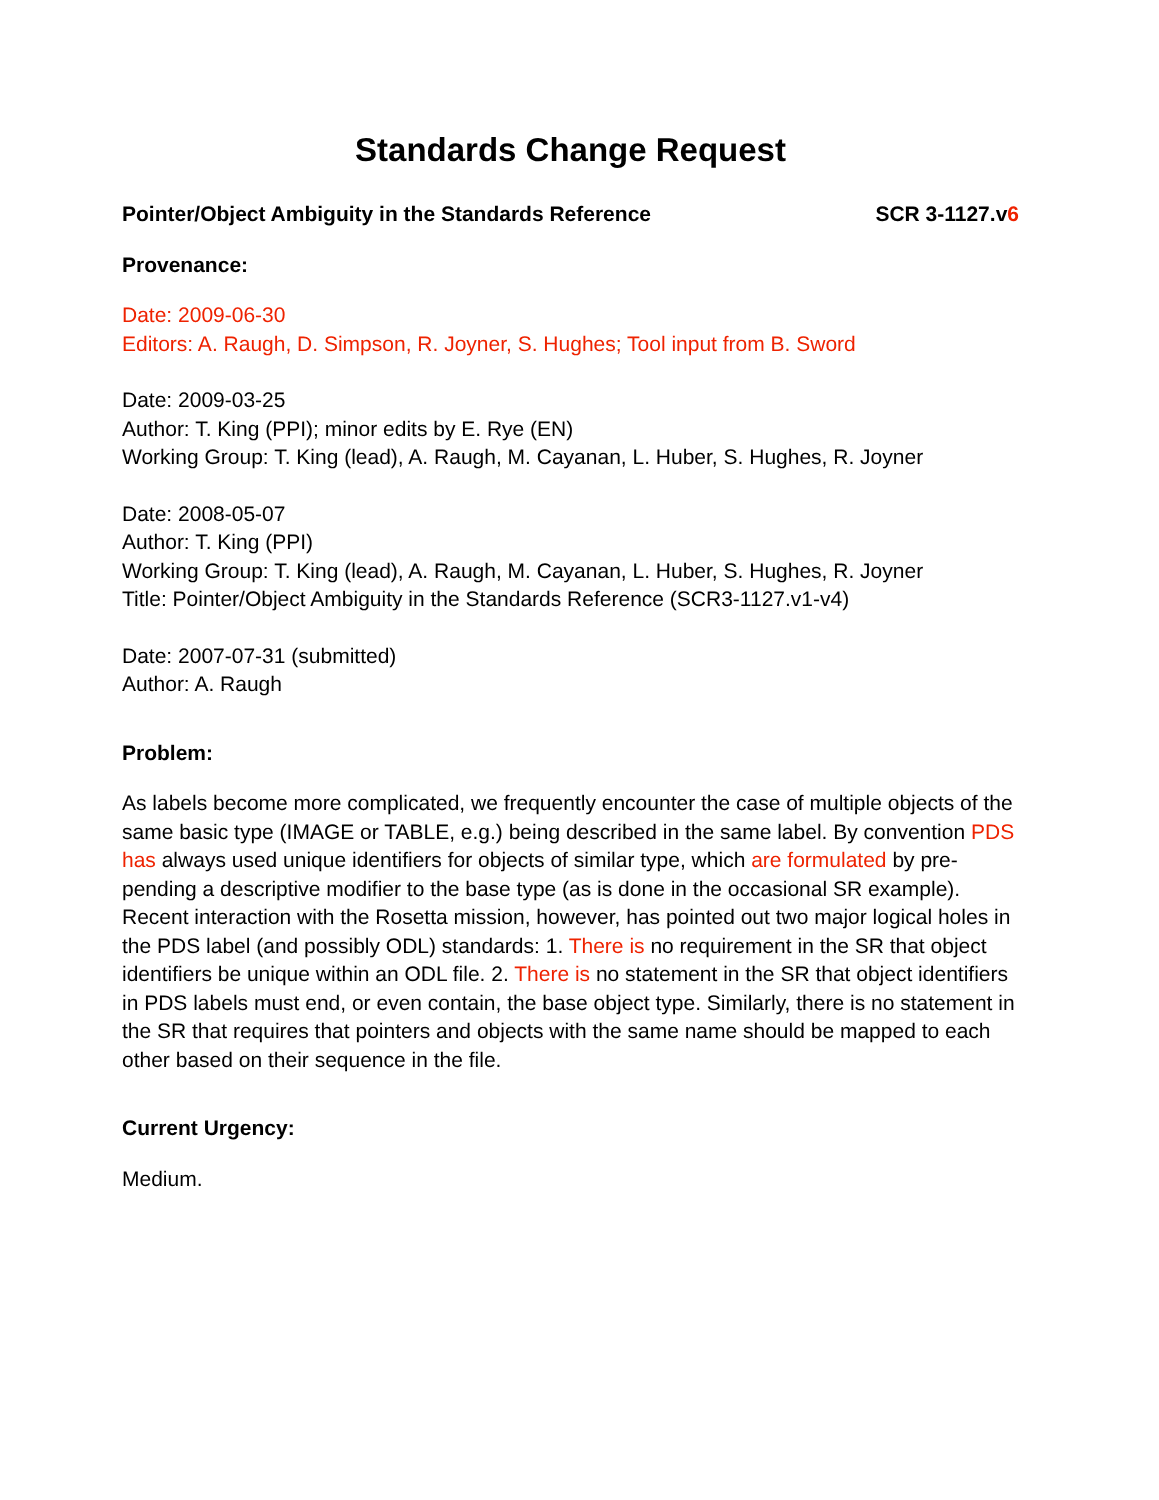Standards Change Request
Pointer/Object Ambiguity in the Standards Reference SCR 3-1127.v6
Provenance:
Date: 2009-06-30
Editors: A. Raugh, D. Simpson, R. Joyner, S. Hughes; Tool input from B. Sword
Date: 2009-03-25
Author: T. King (PPI); minor edits by E. Rye (EN)
Working Group: T. King (lead), A. Raugh, M. Cayanan, L. Huber, S. Hughes, R. Joyner
Date: 2008-05-07
Author: T. King (PPI)
Working Group: T. King (lead), A. Raugh, M. Cayanan, L. Huber, S. Hughes, R. Joyner
Title: Pointer/Object Ambiguity in the Standards Reference (SCR3-1127.v1-v4)
Date: 2007-07-31 (submitted)
Author: A. Raugh
Problem:
As labels become more complicated, we frequently encounter the case of multiple objects of the same basic type (IMAGE or TABLE, e.g.) being described in the same label. By convention PDS has always used unique identifiers for objects of similar type, which are formulated by pre-pending a descriptive modifier to the base type (as is done in the occasional SR example). Recent interaction with the Rosetta mission, however, has pointed out two major logical holes in the PDS label (and possibly ODL) standards: 1. There is no requirement in the SR that object identifiers be unique within an ODL file. 2. There is no statement in the SR that object identifiers in PDS labels must end, or even contain, the base object type. Similarly, there is no statement in the SR that requires that pointers and objects with the same name should be mapped to each other based on their sequence in the file.
Current Urgency:
Medium.